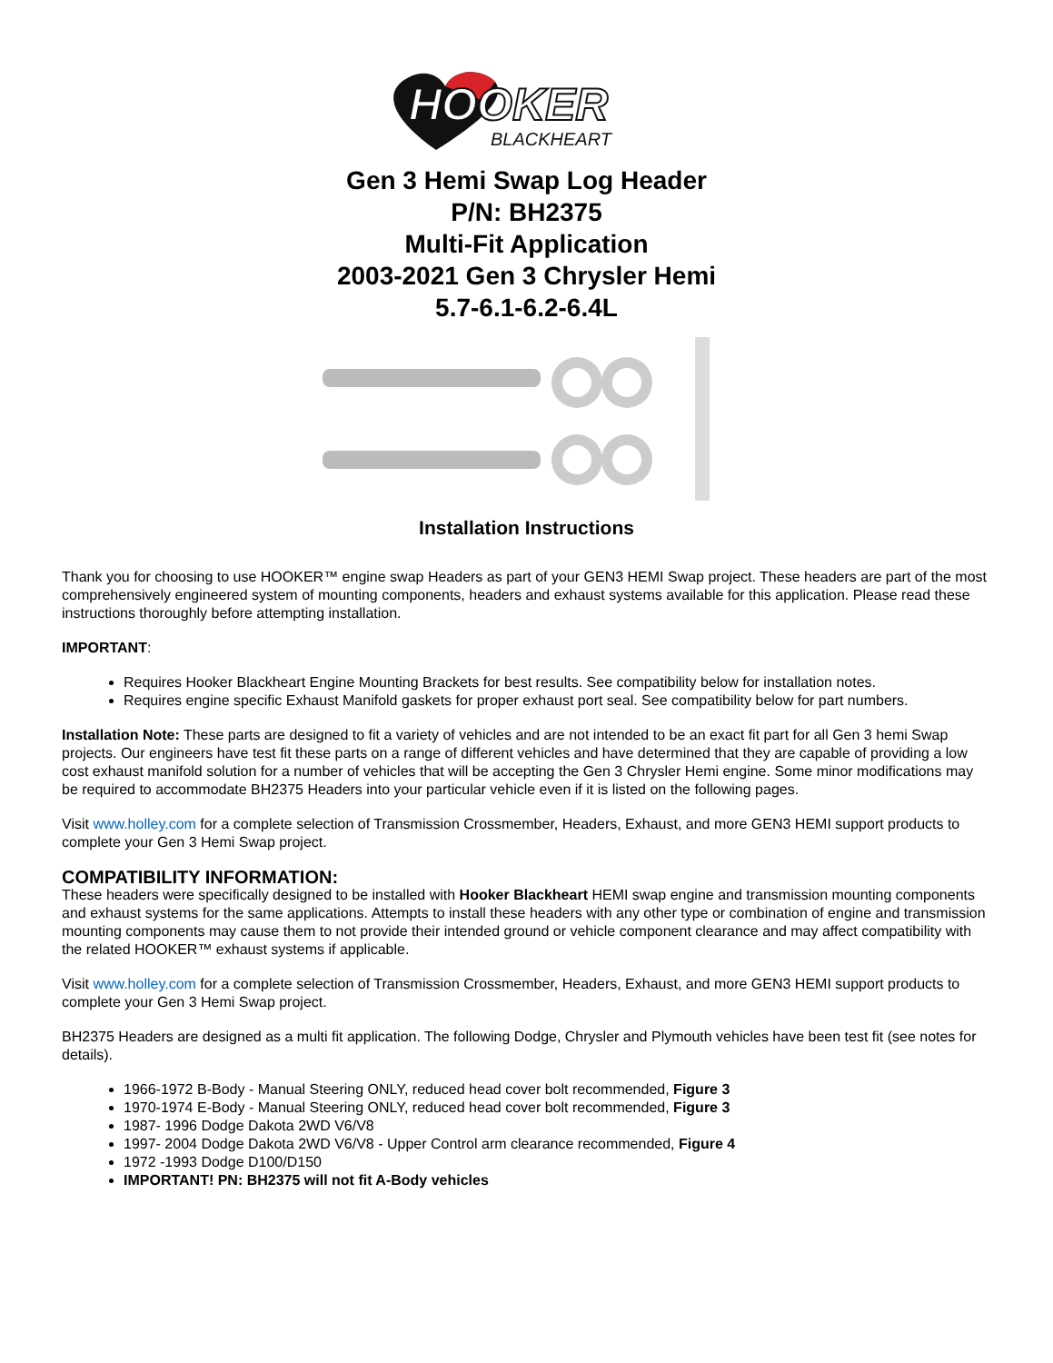HOOKER
BLACKHEART
Gen 3 Hemi Swap Log Header
P/N: BH2375
Multi-Fit Application
2003-2021 Gen 3 Chrysler Hemi
5.7-6.1-6.2-6.4L
Installation Instructions
Thank you for choosing to use HOOKER™ engine swap Headers as part of your GEN3 HEMI Swap project. These headers are part of the most comprehensively engineered system of mounting components, headers and exhaust systems available for this application. Please read these instructions thoroughly before attempting installation.
IMPORTANT:
Requires Hooker Blackheart Engine Mounting Brackets for best results. See compatibility below for installation notes.
Requires engine specific Exhaust Manifold gaskets for proper exhaust port seal. See compatibility below for part numbers.
Installation Note: These parts are designed to fit a variety of vehicles and are not intended to be an exact fit part for all Gen 3 hemi Swap projects. Our engineers have test fit these parts on a range of different vehicles and have determined that they are capable of providing a low cost exhaust manifold solution for a number of vehicles that will be accepting the Gen 3 Chrysler Hemi engine. Some minor modifications may be required to accommodate BH2375 Headers into your particular vehicle even if it is listed on the following pages.
Visit www.holley.com for a complete selection of Transmission Crossmember, Headers, Exhaust, and more GEN3 HEMI support products to complete your Gen 3 Hemi Swap project.
COMPATIBILITY INFORMATION:
These headers were specifically designed to be installed with Hooker Blackheart HEMI swap engine and transmission mounting components and exhaust systems for the same applications. Attempts to install these headers with any other type or combination of engine and transmission mounting components may cause them to not provide their intended ground or vehicle component clearance and may affect compatibility with the related HOOKER™ exhaust systems if applicable.
Visit www.holley.com for a complete selection of Transmission Crossmember, Headers, Exhaust, and more GEN3 HEMI support products to complete your Gen 3 Hemi Swap project.
BH2375 Headers are designed as a multi fit application. The following Dodge, Chrysler and Plymouth vehicles have been test fit (see notes for details).
1966-1972 B-Body - Manual Steering ONLY, reduced head cover bolt recommended, Figure 3
1970-1974 E-Body - Manual Steering ONLY, reduced head cover bolt recommended, Figure 3
1987- 1996 Dodge Dakota 2WD V6/V8
1997- 2004 Dodge Dakota 2WD V6/V8 - Upper Control arm clearance recommended, Figure 4
1972 -1993 Dodge D100/D150
IMPORTANT! PN: BH2375 will not fit A-Body vehicles